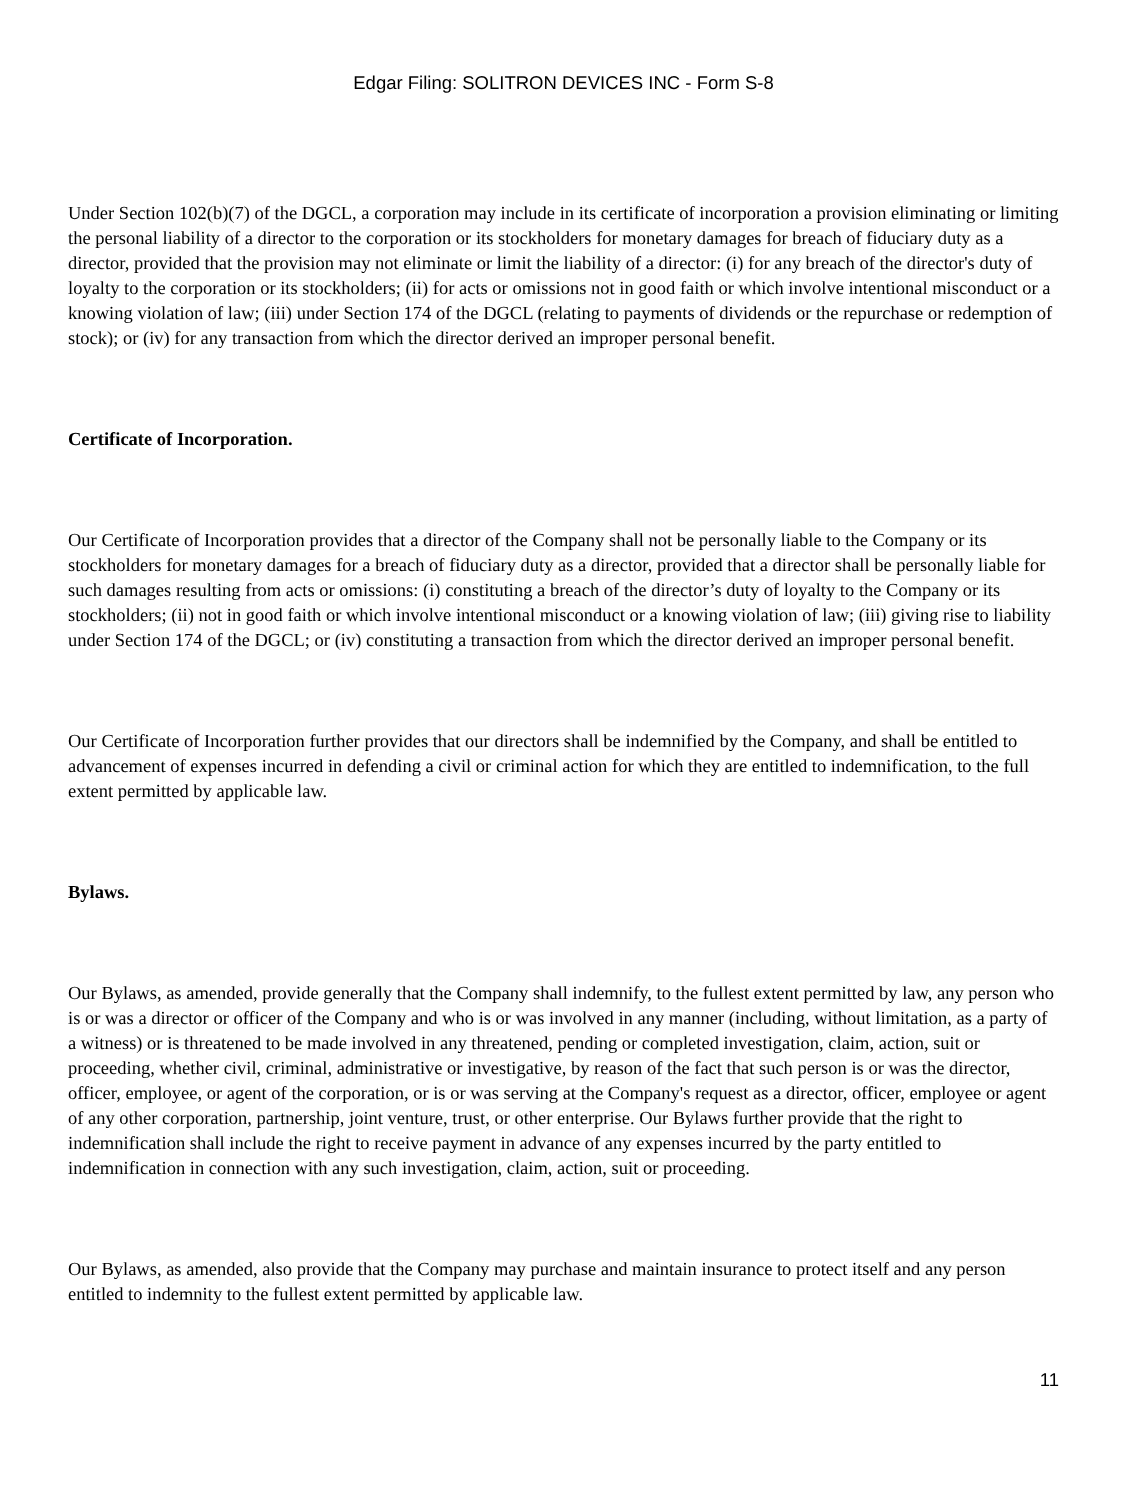Edgar Filing: SOLITRON DEVICES INC - Form S-8
Under Section 102(b)(7) of the DGCL, a corporation may include in its certificate of incorporation a provision eliminating or limiting the personal liability of a director to the corporation or its stockholders for monetary damages for breach of fiduciary duty as a director, provided that the provision may not eliminate or limit the liability of a director: (i) for any breach of the director's duty of loyalty to the corporation or its stockholders; (ii) for acts or omissions not in good faith or which involve intentional misconduct or a knowing violation of law; (iii) under Section 174 of the DGCL (relating to payments of dividends or the repurchase or redemption of stock); or (iv) for any transaction from which the director derived an improper personal benefit.
Certificate of Incorporation.
Our Certificate of Incorporation provides that a director of the Company shall not be personally liable to the Company or its stockholders for monetary damages for a breach of fiduciary duty as a director, provided that a director shall be personally liable for such damages resulting from acts or omissions: (i) constituting a breach of the director’s duty of loyalty to the Company or its stockholders; (ii) not in good faith or which involve intentional misconduct or a knowing violation of law; (iii) giving rise to liability under Section 174 of the DGCL; or (iv) constituting a transaction from which the director derived an improper personal benefit.
Our Certificate of Incorporation further provides that our directors shall be indemnified by the Company, and shall be entitled to advancement of expenses incurred in defending a civil or criminal action for which they are entitled to indemnification, to the full extent permitted by applicable law.
Bylaws.
Our Bylaws, as amended, provide generally that the Company shall indemnify, to the fullest extent permitted by law, any person who is or was a director or officer of the Company and who is or was involved in any manner (including, without limitation, as a party of a witness) or is threatened to be made involved in any threatened, pending or completed investigation, claim, action, suit or proceeding, whether civil, criminal, administrative or investigative, by reason of the fact that such person is or was the director, officer, employee, or agent of the corporation, or is or was serving at the Company's request as a director, officer, employee or agent of any other corporation, partnership, joint venture, trust, or other enterprise. Our Bylaws further provide that the right to indemnification shall include the right to receive payment in advance of any expenses incurred by the party entitled to indemnification in connection with any such investigation, claim, action, suit or proceeding.
Our Bylaws, as amended, also provide that the Company may purchase and maintain insurance to protect itself and any person entitled to indemnity to the fullest extent permitted by applicable law.
11